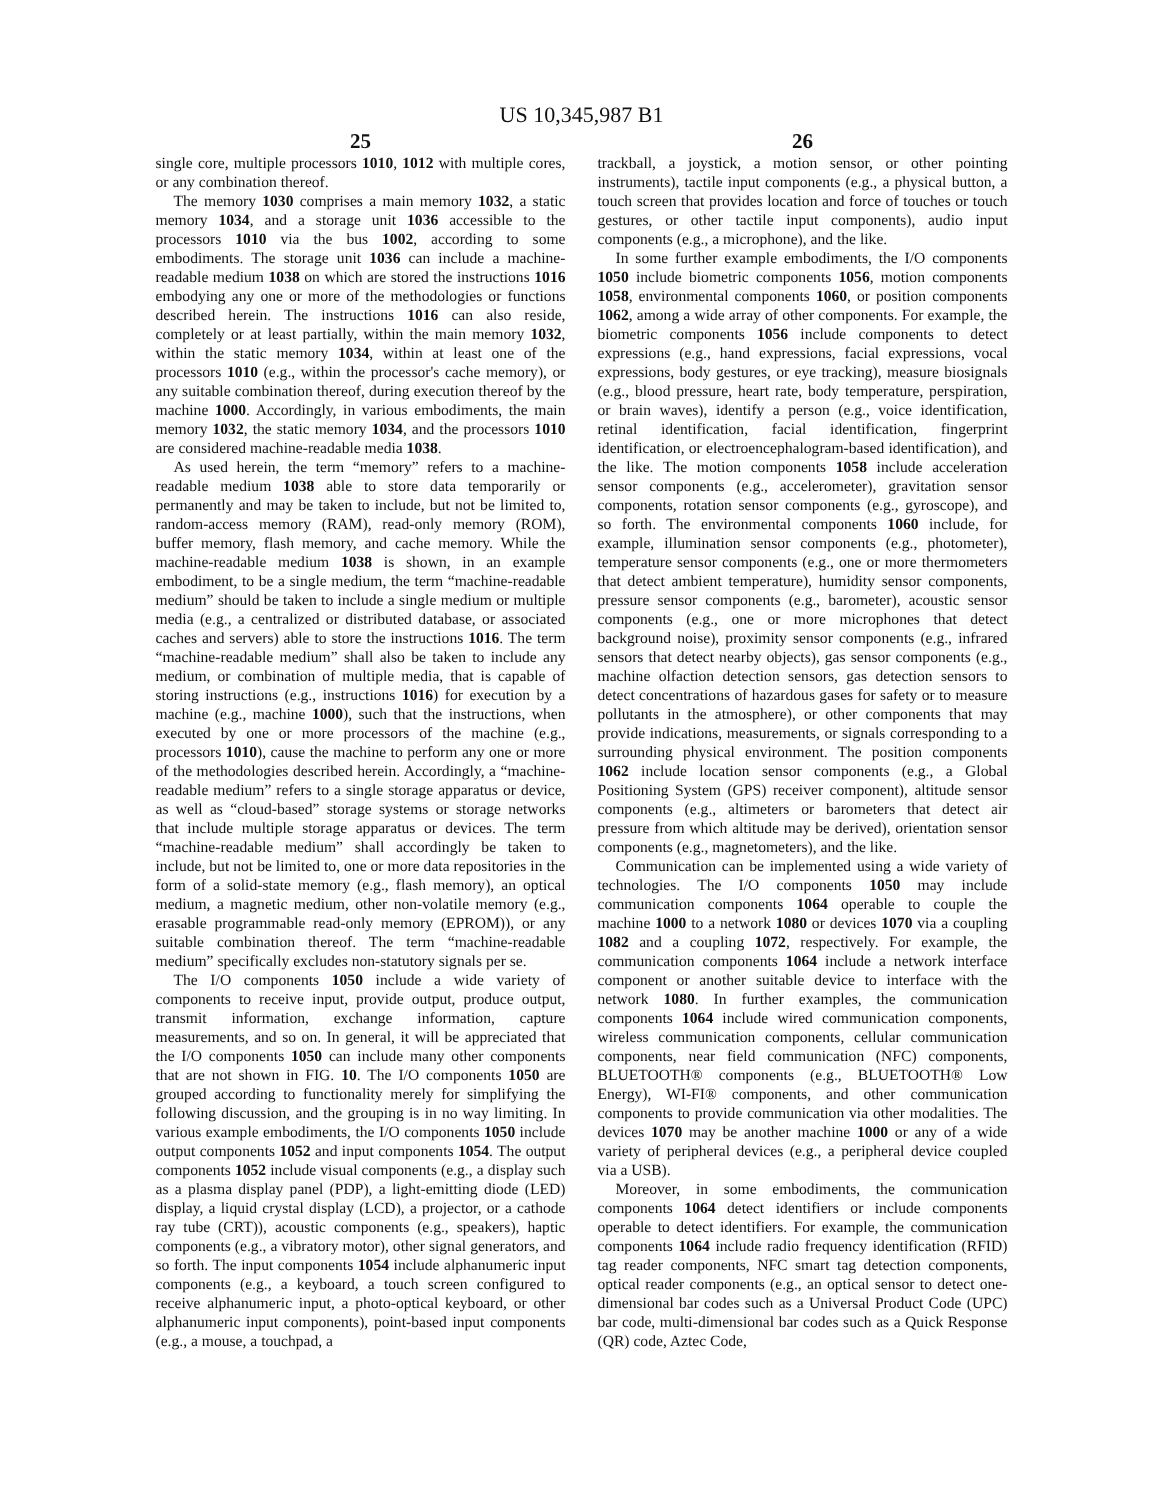US 10,345,987 B1
25
single core, multiple processors 1010, 1012 with multiple cores, or any combination thereof.
The memory 1030 comprises a main memory 1032, a static memory 1034, and a storage unit 1036 accessible to the processors 1010 via the bus 1002, according to some embodiments. The storage unit 1036 can include a machine-readable medium 1038 on which are stored the instructions 1016 embodying any one or more of the methodologies or functions described herein. The instructions 1016 can also reside, completely or at least partially, within the main memory 1032, within the static memory 1034, within at least one of the processors 1010 (e.g., within the processor's cache memory), or any suitable combination thereof, during execution thereof by the machine 1000. Accordingly, in various embodiments, the main memory 1032, the static memory 1034, and the processors 1010 are considered machine-readable media 1038.
As used herein, the term “memory” refers to a machine-readable medium 1038 able to store data temporarily or permanently and may be taken to include, but not be limited to, random-access memory (RAM), read-only memory (ROM), buffer memory, flash memory, and cache memory. While the machine-readable medium 1038 is shown, in an example embodiment, to be a single medium, the term “machine-readable medium” should be taken to include a single medium or multiple media (e.g., a centralized or distributed database, or associated caches and servers) able to store the instructions 1016. The term “machine-readable medium” shall also be taken to include any medium, or combination of multiple media, that is capable of storing instructions (e.g., instructions 1016) for execution by a machine (e.g., machine 1000), such that the instructions, when executed by one or more processors of the machine (e.g., processors 1010), cause the machine to perform any one or more of the methodologies described herein. Accordingly, a “machine-readable medium” refers to a single storage apparatus or device, as well as “cloud-based” storage systems or storage networks that include multiple storage apparatus or devices. The term “machine-readable medium” shall accordingly be taken to include, but not be limited to, one or more data repositories in the form of a solid-state memory (e.g., flash memory), an optical medium, a magnetic medium, other non-volatile memory (e.g., erasable programmable read-only memory (EPROM)), or any suitable combination thereof. The term “machine-readable medium” specifically excludes non-statutory signals per se.
The I/O components 1050 include a wide variety of components to receive input, provide output, produce output, transmit information, exchange information, capture measurements, and so on. In general, it will be appreciated that the I/O components 1050 can include many other components that are not shown in FIG. 10. The I/O components 1050 are grouped according to functionality merely for simplifying the following discussion, and the grouping is in no way limiting. In various example embodiments, the I/O components 1050 include output components 1052 and input components 1054. The output components 1052 include visual components (e.g., a display such as a plasma display panel (PDP), a light-emitting diode (LED) display, a liquid crystal display (LCD), a projector, or a cathode ray tube (CRT)), acoustic components (e.g., speakers), haptic components (e.g., a vibratory motor), other signal generators, and so forth. The input components 1054 include alphanumeric input components (e.g., a keyboard, a touch screen configured to receive alphanumeric input, a photo-optical keyboard, or other alphanumeric input components), point-based input components (e.g., a mouse, a touchpad, a
26
trackball, a joystick, a motion sensor, or other pointing instruments), tactile input components (e.g., a physical button, a touch screen that provides location and force of touches or touch gestures, or other tactile input components), audio input components (e.g., a microphone), and the like.
In some further example embodiments, the I/O components 1050 include biometric components 1056, motion components 1058, environmental components 1060, or position components 1062, among a wide array of other components. For example, the biometric components 1056 include components to detect expressions (e.g., hand expressions, facial expressions, vocal expressions, body gestures, or eye tracking), measure biosignals (e.g., blood pressure, heart rate, body temperature, perspiration, or brain waves), identify a person (e.g., voice identification, retinal identification, facial identification, fingerprint identification, or electroencephalogram-based identification), and the like. The motion components 1058 include acceleration sensor components (e.g., accelerometer), gravitation sensor components, rotation sensor components (e.g., gyroscope), and so forth. The environmental components 1060 include, for example, illumination sensor components (e.g., photometer), temperature sensor components (e.g., one or more thermometers that detect ambient temperature), humidity sensor components, pressure sensor components (e.g., barometer), acoustic sensor components (e.g., one or more microphones that detect background noise), proximity sensor components (e.g., infrared sensors that detect nearby objects), gas sensor components (e.g., machine olfaction detection sensors, gas detection sensors to detect concentrations of hazardous gases for safety or to measure pollutants in the atmosphere), or other components that may provide indications, measurements, or signals corresponding to a surrounding physical environment. The position components 1062 include location sensor components (e.g., a Global Positioning System (GPS) receiver component), altitude sensor components (e.g., altimeters or barometers that detect air pressure from which altitude may be derived), orientation sensor components (e.g., magnetometers), and the like.
Communication can be implemented using a wide variety of technologies. The I/O components 1050 may include communication components 1064 operable to couple the machine 1000 to a network 1080 or devices 1070 via a coupling 1082 and a coupling 1072, respectively. For example, the communication components 1064 include a network interface component or another suitable device to interface with the network 1080. In further examples, the communication components 1064 include wired communication components, wireless communication components, cellular communication components, near field communication (NFC) components, BLUETOOTH® components (e.g., BLUETOOTH® Low Energy), WI-FI® components, and other communication components to provide communication via other modalities. The devices 1070 may be another machine 1000 or any of a wide variety of peripheral devices (e.g., a peripheral device coupled via a USB).
Moreover, in some embodiments, the communication components 1064 detect identifiers or include components operable to detect identifiers. For example, the communication components 1064 include radio frequency identification (RFID) tag reader components, NFC smart tag detection components, optical reader components (e.g., an optical sensor to detect one-dimensional bar codes such as a Universal Product Code (UPC) bar code, multi-dimensional bar codes such as a Quick Response (QR) code, Aztec Code,